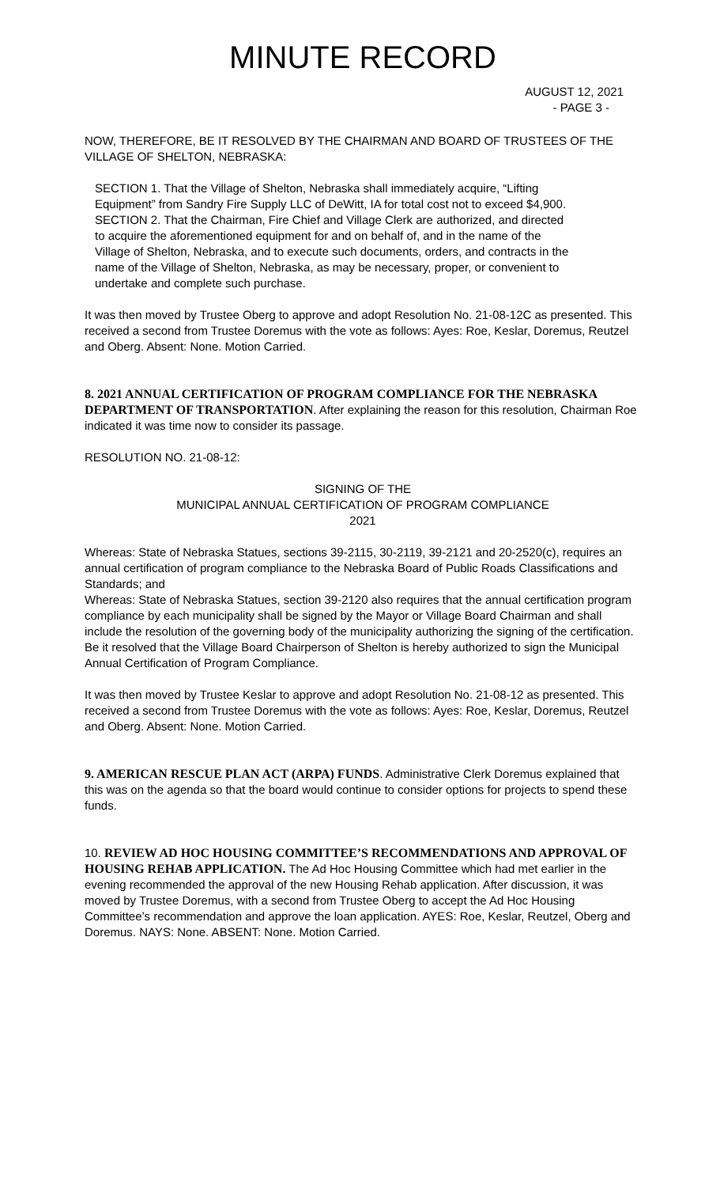MINUTE RECORD
AUGUST 12, 2021
- PAGE 3 -
NOW, THEREFORE, BE IT RESOLVED BY THE CHAIRMAN AND BOARD OF TRUSTEES OF THE VILLAGE OF SHELTON, NEBRASKA:
SECTION 1. That the Village of Shelton, Nebraska shall immediately acquire, “Lifting Equipment” from Sandry Fire Supply LLC of DeWitt, IA for total cost not to exceed $4,900.
SECTION 2. That the Chairman, Fire Chief and Village Clerk are authorized, and directed to acquire the aforementioned equipment for and on behalf of, and in the name of the Village of Shelton, Nebraska, and to execute such documents, orders, and contracts in the name of the Village of Shelton, Nebraska, as may be necessary, proper, or convenient to undertake and complete such purchase.
It was then moved by Trustee Oberg to approve and adopt Resolution No. 21-08-12C as presented. This received a second from Trustee Doremus with the vote as follows: Ayes: Roe, Keslar, Doremus, Reutzel and Oberg. Absent: None. Motion Carried.
8. 2021 ANNUAL CERTIFICATION OF PROGRAM COMPLIANCE FOR THE NEBRASKA DEPARTMENT OF TRANSPORTATION. After explaining the reason for this resolution, Chairman Roe indicated it was time now to consider its passage.
RESOLUTION NO. 21-08-12:
SIGNING OF THE
MUNICIPAL ANNUAL CERTIFICATION OF PROGRAM COMPLIANCE
2021
Whereas: State of Nebraska Statues, sections 39-2115, 30-2119, 39-2121 and 20-2520(c), requires an annual certification of program compliance to the Nebraska Board of Public Roads Classifications and Standards; and
Whereas: State of Nebraska Statues, section 39-2120 also requires that the annual certification program compliance by each municipality shall be signed by the Mayor or Village Board Chairman and shall include the resolution of the governing body of the municipality authorizing the signing of the certification.
Be it resolved that the Village Board Chairperson of Shelton is hereby authorized to sign the Municipal Annual Certification of Program Compliance.
It was then moved by Trustee Keslar to approve and adopt Resolution No. 21-08-12 as presented. This received a second from Trustee Doremus with the vote as follows: Ayes: Roe, Keslar, Doremus, Reutzel and Oberg. Absent: None. Motion Carried.
9. AMERICAN RESCUE PLAN ACT (ARPA) FUNDS. Administrative Clerk Doremus explained that this was on the agenda so that the board would continue to consider options for projects to spend these funds.
10. REVIEW AD HOC HOUSING COMMITTEE’S RECOMMENDATIONS AND APPROVAL OF HOUSING REHAB APPLICATION. The Ad Hoc Housing Committee which had met earlier in the evening recommended the approval of the new Housing Rehab application. After discussion, it was moved by Trustee Doremus, with a second from Trustee Oberg to accept the Ad Hoc Housing Committee’s recommendation and approve the loan application. AYES: Roe, Keslar, Reutzel, Oberg and Doremus. NAYS: None. ABSENT: None. Motion Carried.